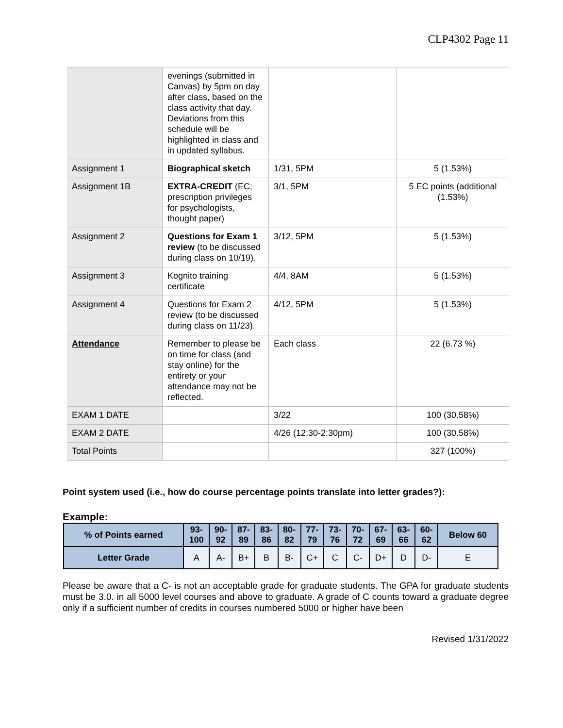CLP4302 Page 11
| | evenings (submitted in Canvas) by 5pm on day after class, based on the class activity that day. Deviations from this schedule will be highlighted in class and in updated syllabus. | | |
| Assignment 1 | Biographical sketch | 1/31, 5PM | 5 (1.53%) |
| Assignment 1B | EXTRA-CREDIT (EC; prescription privileges for psychologists, thought paper) | 3/1, 5PM | 5 EC points (additional (1.53%) |
| Assignment 2 | Questions for Exam 1 review (to be discussed during class on 10/19). | 3/12, 5PM | 5 (1.53%) |
| Assignment 3 | Kognito training certificate | 4/4, 8AM | 5 (1.53%) |
| Assignment 4 | Questions for Exam 2 review (to be discussed during class on 11/23). | 4/12, 5PM | 5 (1.53%) |
| Attendance | Remember to please be on time for class (and stay online) for the entirety or your attendance may not be reflected. | Each class | 22 (6.73 %) |
| EXAM 1 DATE | | 3/22 | 100 (30.58%) |
| EXAM 2 DATE | | 4/26 (12:30-2:30pm) | 100 (30.58%) |
| Total Points | | | 327 (100%) |
Point system used (i.e., how do course percentage points translate into letter grades?):
Example:
| % of Points earned | 93- 100 | 90- 92 | 87- 89 | 83- 86 | 80- 82 | 77- 79 | 73- 76 | 70- 72 | 67- 69 | 63- 66 | 60- 62 | Below 60 |
| --- | --- | --- | --- | --- | --- | --- | --- | --- | --- | --- | --- | --- |
| Letter Grade | A | A- | B+ | B | B- | C+ | C | C- | D+ | D | D- | E |
Please be aware that a C- is not an acceptable grade for graduate students. The GPA for graduate students must be 3.0. in all 5000 level courses and above to graduate. A grade of C counts toward a graduate degree only if a sufficient number of credits in courses numbered 5000 or higher have been
Revised 1/31/2022